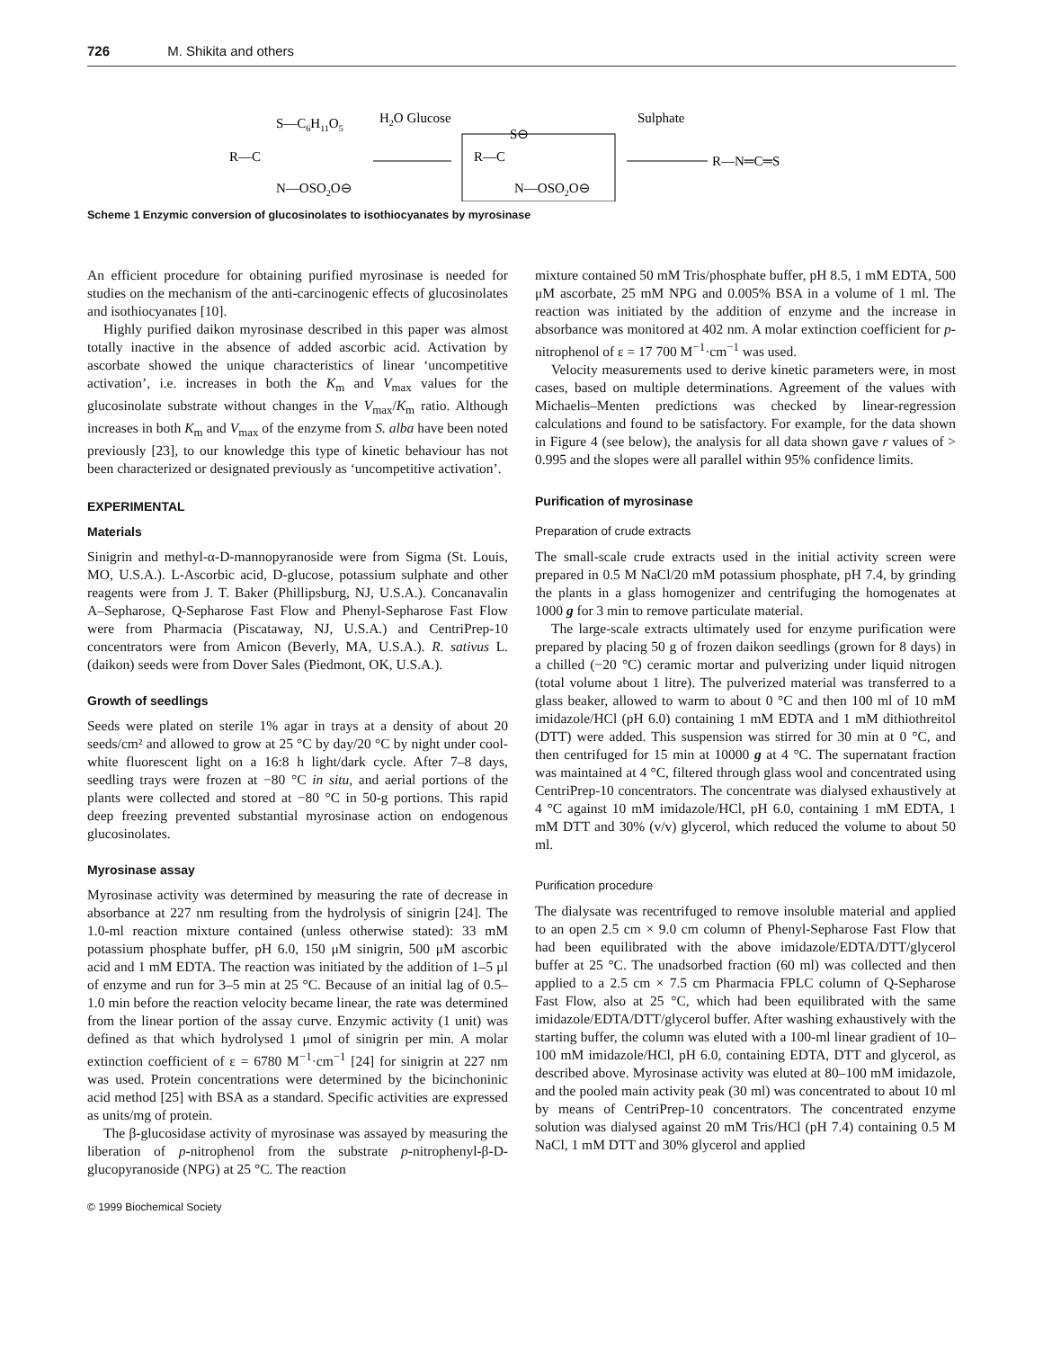726 M. Shikita and others
R—C
S—C6H11O5
N—OSO2O⊖
H2O Glucose
R—C
S⊖
N—OSO2O⊖
Sulphate
R—N═C═S
Scheme 1 Enzymic conversion of glucosinolates to isothiocyanates by myrosinase
An efficient procedure for obtaining purified myrosinase is needed for studies on the mechanism of the anti-carcinogenic effects of glucosinolates and isothiocyanates [10].
Highly purified daikon myrosinase described in this paper was almost totally inactive in the absence of added ascorbic acid. Activation by ascorbate showed the unique characteristics of linear ‘uncompetitive activation’, i.e. increases in both the K<sub>m</sub> and V<sub>max</sub> values for the glucosinolate substrate without changes in the V<sub>max</sub>/K<sub>m</sub> ratio. Although increases in both K<sub>m</sub> and V<sub>max</sub> of the enzyme from S. alba have been noted previously [23], to our knowledge this type of kinetic behaviour has not been characterized or designated previously as ‘uncompetitive activation’.
EXPERIMENTAL
Materials
Sinigrin and methyl-α-D-mannopyranoside were from Sigma (St. Louis, MO, U.S.A.). L-Ascorbic acid, D-glucose, potassium sulphate and other reagents were from J. T. Baker (Phillipsburg, NJ, U.S.A.). Concanavalin A–Sepharose, Q-Sepharose Fast Flow and Phenyl-Sepharose Fast Flow were from Pharmacia (Piscataway, NJ, U.S.A.) and CentriPrep-10 concentrators were from Amicon (Beverly, MA, U.S.A.). R. sativus L. (daikon) seeds were from Dover Sales (Piedmont, OK, U.S.A.).
Growth of seedlings
Seeds were plated on sterile 1% agar in trays at a density of about 20 seeds/cm² and allowed to grow at 25 °C by day/20 °C by night under cool-white fluorescent light on a 16:8 h light/dark cycle. After 7–8 days, seedling trays were frozen at −80 °C in situ, and aerial portions of the plants were collected and stored at −80 °C in 50-g portions. This rapid deep freezing prevented substantial myrosinase action on endogenous glucosinolates.
Myrosinase assay
Myrosinase activity was determined by measuring the rate of decrease in absorbance at 227 nm resulting from the hydrolysis of sinigrin [24]. The 1.0-ml reaction mixture contained (unless otherwise stated): 33 mM potassium phosphate buffer, pH 6.0, 150 μM sinigrin, 500 μM ascorbic acid and 1 mM EDTA. The reaction was initiated by the addition of 1–5 μl of enzyme and run for 3–5 min at 25 °C. Because of an initial lag of 0.5–1.0 min before the reaction velocity became linear, the rate was determined from the linear portion of the assay curve. Enzymic activity (1 unit) was defined as that which hydrolysed 1 μmol of sinigrin per min. A molar extinction coefficient of ε = 6780 M<sup>−1</sup>·cm<sup>−1</sup> [24] for sinigrin at 227 nm was used. Protein concentrations were determined by the bicinchoninic acid method [25] with BSA as a standard. Specific activities are expressed as units/mg of protein.
The β-glucosidase activity of myrosinase was assayed by measuring the liberation of p-nitrophenol from the substrate p-nitrophenyl-β-D-glucopyranoside (NPG) at 25 °C. The reaction
© 1999 Biochemical Society
mixture contained 50 mM Tris/phosphate buffer, pH 8.5, 1 mM EDTA, 500 μM ascorbate, 25 mM NPG and 0.005% BSA in a volume of 1 ml. The reaction was initiated by the addition of enzyme and the increase in absorbance was monitored at 402 nm. A molar extinction coefficient for p-nitrophenol of ε = 17 700 M<sup>−1</sup>·cm<sup>−1</sup> was used.
Velocity measurements used to derive kinetic parameters were, in most cases, based on multiple determinations. Agreement of the values with Michaelis–Menten predictions was checked by linear-regression calculations and found to be satisfactory. For example, for the data shown in Figure 4 (see below), the analysis for all data shown gave r values of > 0.995 and the slopes were all parallel within 95% confidence limits.
Purification of myrosinase
Preparation of crude extracts
The small-scale crude extracts used in the initial activity screen were prepared in 0.5 M NaCl/20 mM potassium phosphate, pH 7.4, by grinding the plants in a glass homogenizer and centrifuging the homogenates at 1000 g for 3 min to remove particulate material.
The large-scale extracts ultimately used for enzyme purification were prepared by placing 50 g of frozen daikon seedlings (grown for 8 days) in a chilled (−20 °C) ceramic mortar and pulverizing under liquid nitrogen (total volume about 1 litre). The pulverized material was transferred to a glass beaker, allowed to warm to about 0 °C and then 100 ml of 10 mM imidazole/HCl (pH 6.0) containing 1 mM EDTA and 1 mM dithiothreitol (DTT) were added. This suspension was stirred for 30 min at 0 °C, and then centrifuged for 15 min at 10000 g at 4 °C. The supernatant fraction was maintained at 4 °C, filtered through glass wool and concentrated using CentriPrep-10 concentrators. The concentrate was dialysed exhaustively at 4 °C against 10 mM imidazole/HCl, pH 6.0, containing 1 mM EDTA, 1 mM DTT and 30% (v/v) glycerol, which reduced the volume to about 50 ml.
Purification procedure
The dialysate was recentrifuged to remove insoluble material and applied to an open 2.5 cm × 9.0 cm column of Phenyl-Sepharose Fast Flow that had been equilibrated with the above imidazole/EDTA/DTT/glycerol buffer at 25 °C. The unadsorbed fraction (60 ml) was collected and then applied to a 2.5 cm × 7.5 cm Pharmacia FPLC column of Q-Sepharose Fast Flow, also at 25 °C, which had been equilibrated with the same imidazole/EDTA/DTT/glycerol buffer. After washing exhaustively with the starting buffer, the column was eluted with a 100-ml linear gradient of 10–100 mM imidazole/HCl, pH 6.0, containing EDTA, DTT and glycerol, as described above. Myrosinase activity was eluted at 80–100 mM imidazole, and the pooled main activity peak (30 ml) was concentrated to about 10 ml by means of CentriPrep-10 concentrators. The concentrated enzyme solution was dialysed against 20 mM Tris/HCl (pH 7.4) containing 0.5 M NaCl, 1 mM DTT and 30% glycerol and applied